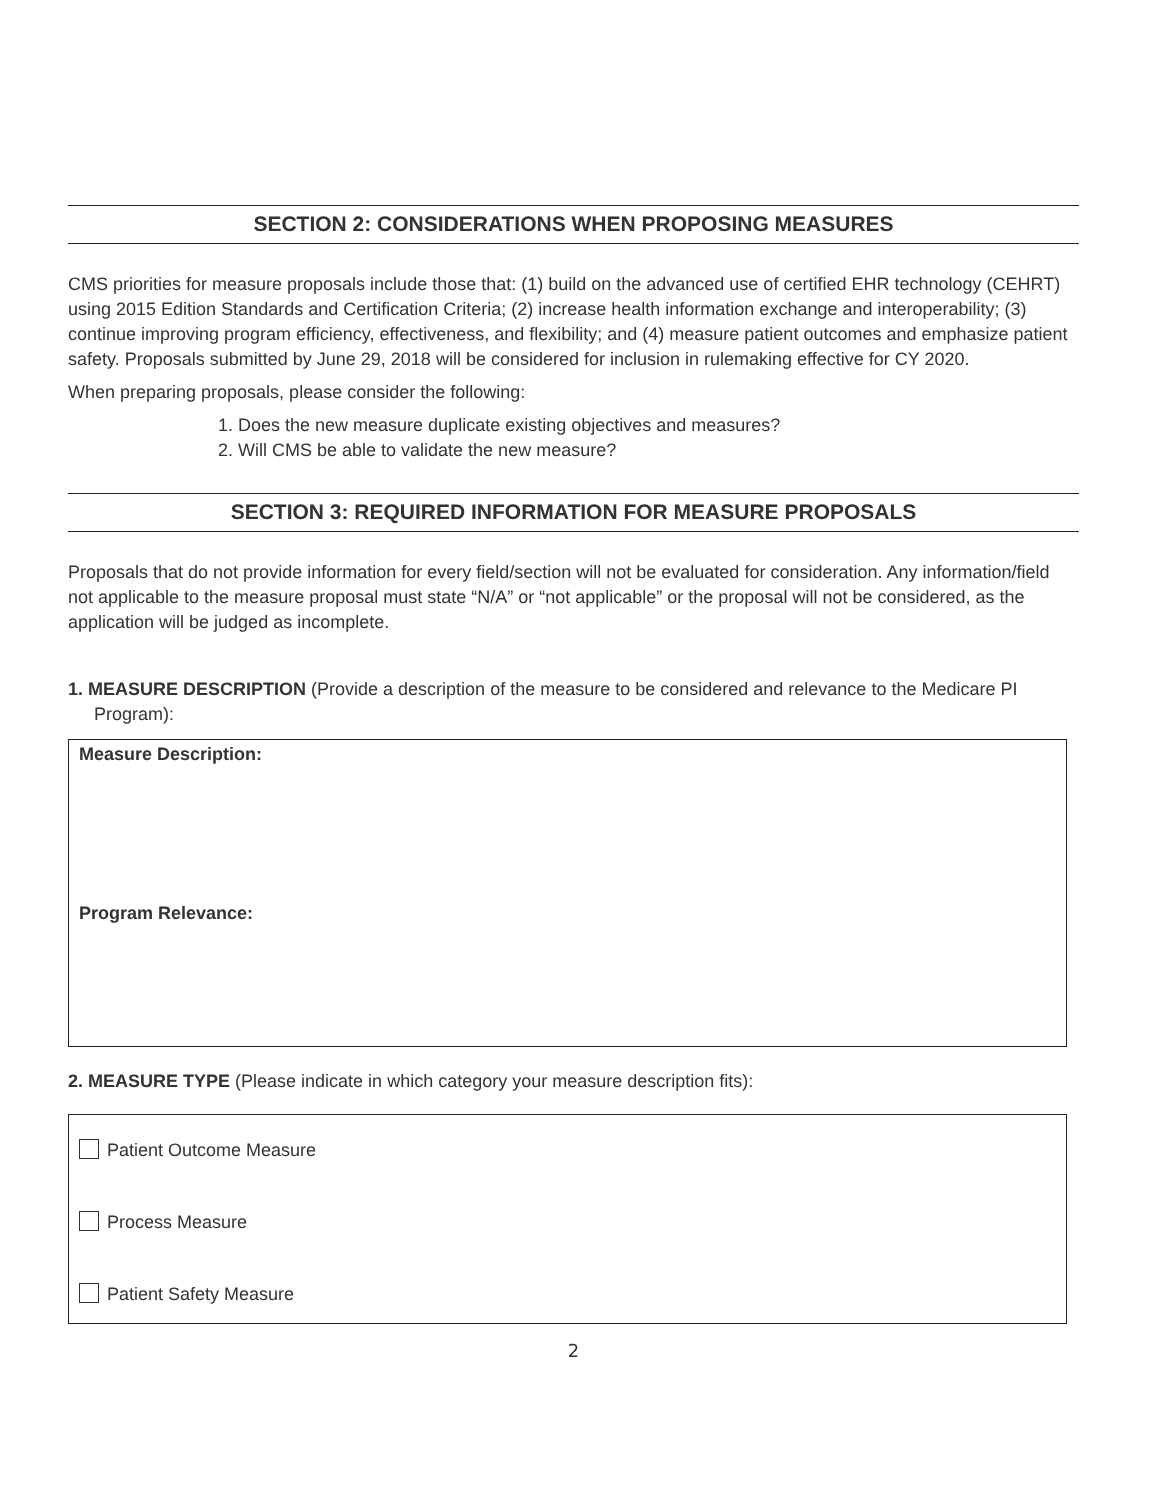SECTION 2: CONSIDERATIONS WHEN PROPOSING MEASURES
CMS priorities for measure proposals include those that: (1) build on the advanced use of certified EHR technology (CEHRT) using 2015 Edition Standards and Certification Criteria; (2) increase health information exchange and interoperability; (3) continue improving program efficiency, effectiveness, and flexibility; and (4) measure patient outcomes and emphasize patient safety. Proposals submitted by June 29, 2018 will be considered for inclusion in rulemaking effective for CY 2020.
When preparing proposals, please consider the following:
1. Does the new measure duplicate existing objectives and measures?
2. Will CMS be able to validate the new measure?
SECTION 3: REQUIRED INFORMATION FOR MEASURE PROPOSALS
Proposals that do not provide information for every field/section will not be evaluated for consideration. Any information/field not applicable to the measure proposal must state “N/A” or “not applicable” or the proposal will not be considered, as the application will be judged as incomplete.
1. MEASURE DESCRIPTION (Provide a description of the measure to be considered and relevance to the Medicare PI Program):
Measure Description:
Program Relevance:
2. MEASURE TYPE (Please indicate in which category your measure description fits):
Patient Outcome Measure
Process Measure
Patient Safety Measure
2